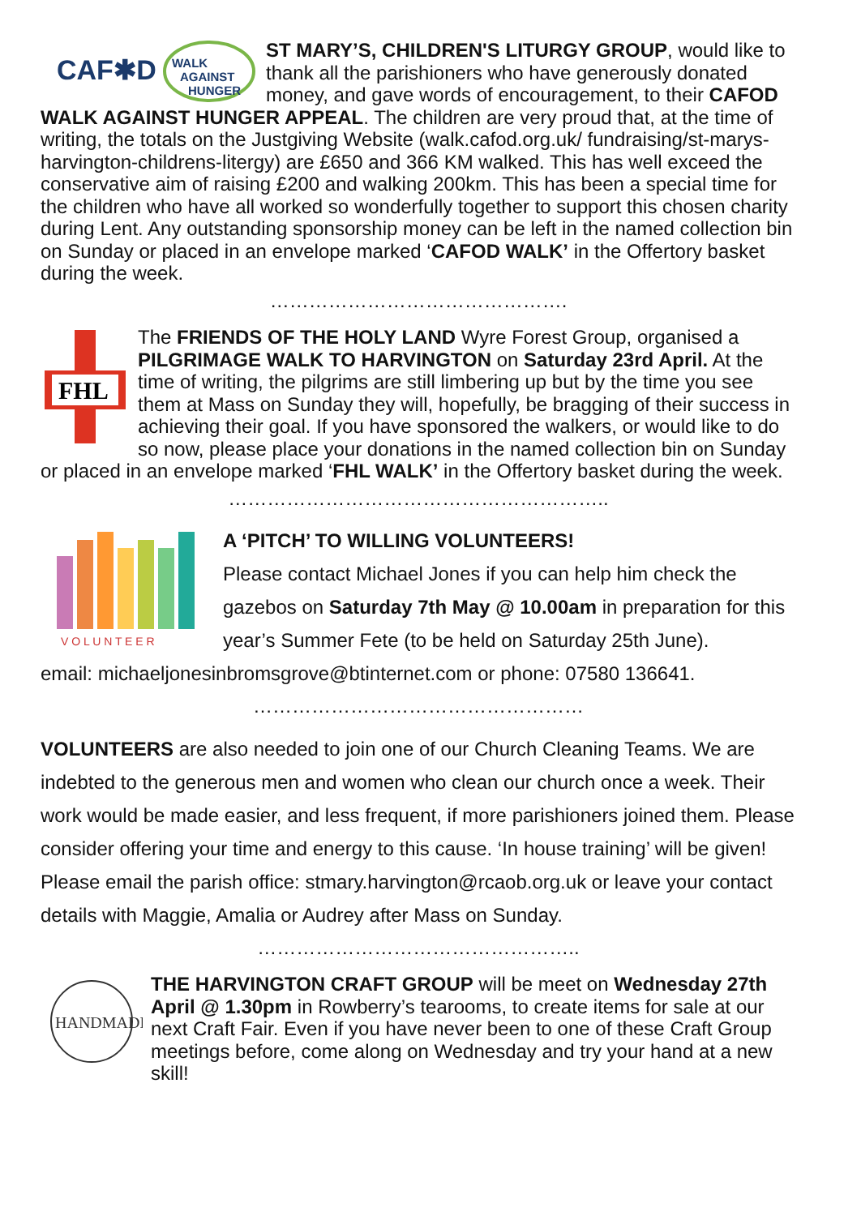CAF✱D
WALK
AGAINST
HUNGER
ST MARY’S, CHILDREN'S LITURGY GROUP, would like to thank all the parishioners who have generously donated money, and gave words of encouragement, to their CAFOD WALK AGAINST HUNGER APPEAL. The children are very proud that, at the time of writing, the totals on the Justgiving Website (walk.cafod.org.uk/ fundraising/st-marys-harvington-childrens-litergy) are £650 and 366 KM walked. This has well exceed the conservative aim of raising £200 and walking 200km. This has been a special time for the children who have all worked so wonderfully together to support this chosen charity during Lent. Any outstanding sponsorship money can be left in the named collection bin on Sunday or placed in an envelope marked ‘CAFOD WALK’ in the Offertory basket during the week.
……………………………………….
FHL
The FRIENDS OF THE HOLY LAND Wyre Forest Group, organised a PILGRIMAGE WALK TO HARVINGTON on Saturday 23rd April. At the time of writing, the pilgrims are still limbering up but by the time you see them at Mass on Sunday they will, hopefully, be bragging of their success in achieving their goal. If you have sponsored the walkers, or would like to do so now, please place your donations in the named collection bin on Sunday or placed in an envelope marked ‘FHL WALK’ in the Offertory basket during the week.
…………………………………………………..
V O L U N T E E R
A ‘PITCH’ TO WILLING VOLUNTEERS!
Please contact Michael Jones if you can help him check the gazebos on Saturday 7th May @ 10.00am in preparation for this year’s Summer Fete (to be held on Saturday 25th June).
email: michaeljonesinbromsgrove@btinternet.com or phone: 07580 136641.
……………………………………………
VOLUNTEERS are also needed to join one of our Church Cleaning Teams. We are indebted to the generous men and women who clean our church once a week. Their work would be made easier, and less frequent, if more parishioners joined them. Please consider offering your time and energy to this cause. ‘In house training’ will be given! Please email the parish office: stmary.harvington@rcaob.org.uk or leave your contact details with Maggie, Amalia or Audrey after Mass on Sunday.
…………………………………………..
HANDMADE
THE HARVINGTON CRAFT GROUP will be meet on Wednesday 27th April @ 1.30pm in Rowberry’s tearooms, to create items for sale at our next Craft Fair. Even if you have never been to one of these Craft Group meetings before, come along on Wednesday and try your hand at a new skill!